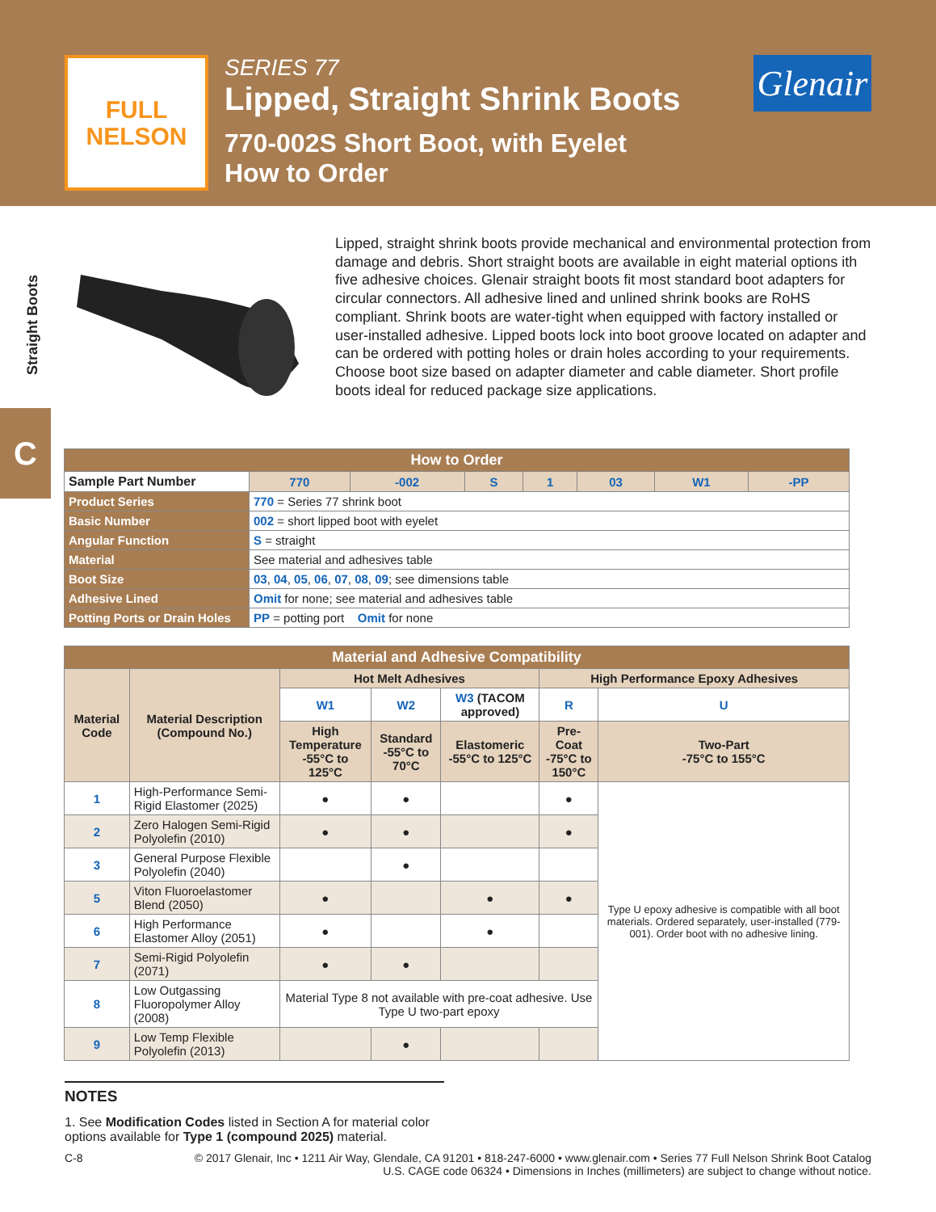FULL
NELSON
SERIES 77
Lipped, Straight Shrink Boots
770-002S Short Boot, with Eyelet
How to Order
Glenair
Straight Boots
C
Lipped, straight shrink boots provide mechanical and environmental protection from damage and debris. Short straight boots are available in eight material options ith five adhesive choices. Glenair straight boots fit most standard boot adapters for circular connectors. All adhesive lined and unlined shrink books are RoHS compliant. Shrink boots are water-tight when equipped with factory installed or user-installed adhesive. Lipped boots lock into boot groove located on adapter and can be ordered with potting holes or drain holes according to your requirements. Choose boot size based on adapter diameter and cable diameter. Short profile boots ideal for reduced package size applications.
| How to Order | | | | | | | | |
| Sample Part Number | | 770 | -002 | S | 1 | 03 | W1 | -PP |
| Product Series | 770 = Series 77 shrink boot | | | | | | | |
| Basic Number | 002 = short lipped boot with eyelet | | | | | | | |
| Angular Function | S = straight | | | | | | | |
| Material | See material and adhesives table | | | | | | | |
| Boot Size | 03 , 04 , 05 , 06 , 07 , 08 , 09 ; see dimensions table | | | | | | | |
| Adhesive Lined | Omit for none; see material and adhesives table | | | | | | | |
| Potting Ports or Drain Holes | PP = potting port Omit for none | | | | | | | |
| Material and Adhesive Compatibility | | | | | | |
| Material Code | Material Description (Compound No.) | Hot Melt Adhesives | | | High Performance Epoxy Adhesives | |
| | | W1 | W2 | W3 (TACOM approved) | R | U |
| | | High Temperature -55°C to 125°C | Standard -55°C to 70°C | Elastomeric -55°C to 125°C | Pre-Coat -75°C to 150°C | Two-Part -75°C to 155°C |
| 1 | High-Performance Semi-Rigid Elastomer (2025) | ● | ● | | ● | Type U epoxy adhesive is compatible with all boot materials. Ordered separately, user-installed (779-001). Order boot with no adhesive lining. |
| 2 | Zero Halogen Semi-Rigid Polyolefin (2010) | ● | ● | | ● | |
| 3 | General Purpose Flexible Polyolefin (2040) | | ● | | | |
| 5 | Viton Fluoroelastomer Blend (2050) | ● | | ● | ● | |
| 6 | High Performance Elastomer Alloy (2051) | ● | | ● | | |
| 7 | Semi-Rigid Polyolefin (2071) | ● | ● | | | |
| 8 | Low Outgassing Fluoropolymer Alloy (2008) | Material Type 8 not available with pre-coat adhesive. Use Type U two-part epoxy | | | | |
| 9 | Low Temp Flexible Polyolefin (2013) | | ● | | | |
NOTES
1. See Modification Codes listed in Section A for material color options available for Type 1 (compound 2025) material.
C-8 © 2017 Glenair, Inc • 1211 Air Way, Glendale, CA 91201 • 818-247-6000 • www.glenair.com • Series 77 Full Nelson Shrink Boot Catalog
U.S. CAGE code 06324 • Dimensions in Inches (millimeters) are subject to change without notice.